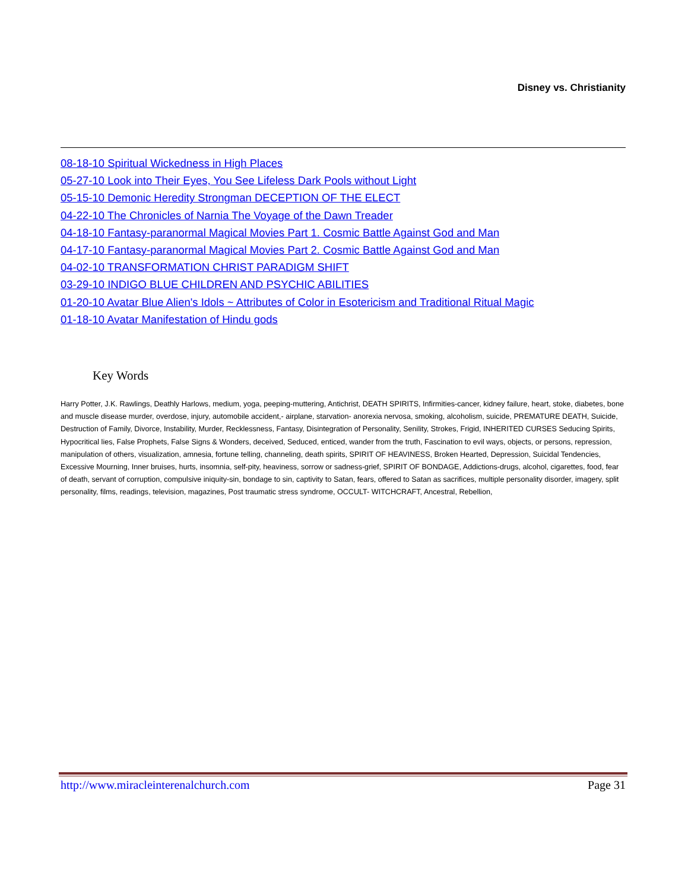Disney vs. Christianity
08-18-10 Spiritual Wickedness in High Places
05-27-10 Look into Their Eyes, You See Lifeless Dark Pools without Light
05-15-10 Demonic Heredity Strongman DECEPTION OF THE ELECT
04-22-10 The Chronicles of Narnia The Voyage of the Dawn Treader
04-18-10 Fantasy-paranormal Magical Movies Part 1. Cosmic Battle Against God and Man
04-17-10 Fantasy-paranormal Magical Movies Part 2. Cosmic Battle Against God and Man
04-02-10 TRANSFORMATION CHRIST PARADIGM SHIFT
03-29-10 INDIGO BLUE CHILDREN AND PSYCHIC ABILITIES
01-20-10 Avatar Blue Alien's Idols ~ Attributes of Color in Esotericism and Traditional Ritual Magic
01-18-10 Avatar Manifestation of Hindu gods
Key Words
Harry Potter, J.K. Rawlings, Deathly Harlows, medium, yoga, peeping-muttering, Antichrist, DEATH SPIRITS, Infirmities-cancer, kidney failure, heart, stoke, diabetes, bone and muscle disease murder, overdose, injury, automobile accident,- airplane, starvation- anorexia nervosa, smoking, alcoholism, suicide, PREMATURE DEATH, Suicide, Destruction of Family, Divorce, Instability, Murder, Recklessness, Fantasy, Disintegration of Personality, Senility, Strokes, Frigid, INHERITED CURSES Seducing Spirits, Hypocritical lies, False Prophets, False Signs & Wonders, deceived, Seduced, enticed, wander from the truth, Fascination to evil ways, objects, or persons, repression, manipulation of others, visualization, amnesia, fortune telling, channeling, death spirits, SPIRIT OF HEAVINESS, Broken Hearted, Depression, Suicidal Tendencies, Excessive Mourning, Inner bruises, hurts, insomnia, self-pity, heaviness, sorrow or sadness-grief, SPIRIT OF BONDAGE, Addictions-drugs, alcohol, cigarettes, food, fear of death, servant of corruption, compulsive iniquity-sin, bondage to sin, captivity to Satan, fears, offered to Satan as sacrifices, multiple personality disorder, imagery, split personality, films, readings, television, magazines, Post traumatic stress syndrome, OCCULT- WITCHCRAFT, Ancestral, Rebellion,
http://www.miracleinterenalchurch.com Page 31